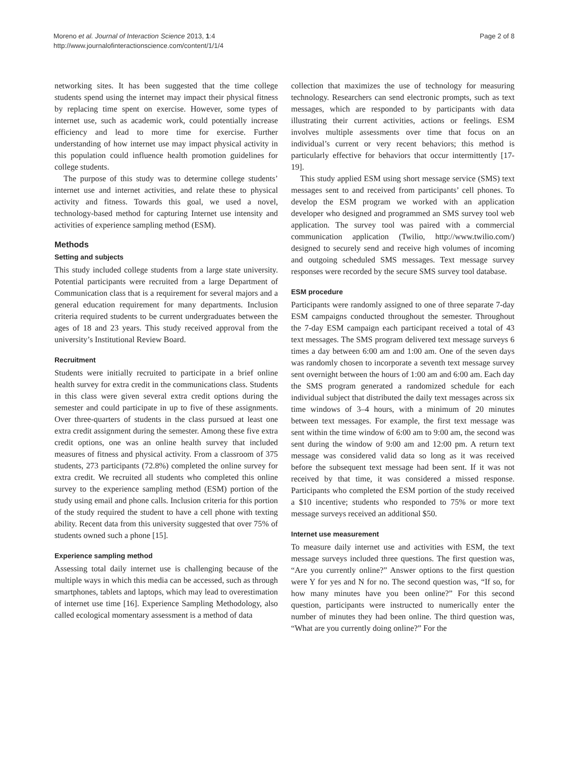Moreno et al. Journal of Interaction Science 2013, 1:4
http://www.journalofinteractionscience.com/content/1/1/4
Page 2 of 8
networking sites. It has been suggested that the time college students spend using the internet may impact their physical fitness by replacing time spent on exercise. However, some types of internet use, such as academic work, could potentially increase efficiency and lead to more time for exercise. Further understanding of how internet use may impact physical activity in this population could influence health promotion guidelines for college students.
The purpose of this study was to determine college students’ internet use and internet activities, and relate these to physical activity and fitness. Towards this goal, we used a novel, technology-based method for capturing Internet use intensity and activities of experience sampling method (ESM).
Methods
Setting and subjects
This study included college students from a large state university. Potential participants were recruited from a large Department of Communication class that is a requirement for several majors and a general education requirement for many departments. Inclusion criteria required students to be current undergraduates between the ages of 18 and 23 years. This study received approval from the university’s Institutional Review Board.
Recruitment
Students were initially recruited to participate in a brief online health survey for extra credit in the communications class. Students in this class were given several extra credit options during the semester and could participate in up to five of these assignments. Over three-quarters of students in the class pursued at least one extra credit assignment during the semester. Among these five extra credit options, one was an online health survey that included measures of fitness and physical activity. From a classroom of 375 students, 273 participants (72.8%) completed the online survey for extra credit. We recruited all students who completed this online survey to the experience sampling method (ESM) portion of the study using email and phone calls. Inclusion criteria for this portion of the study required the student to have a cell phone with texting ability. Recent data from this university suggested that over 75% of students owned such a phone [15].
Experience sampling method
Assessing total daily internet use is challenging because of the multiple ways in which this media can be accessed, such as through smartphones, tablets and laptops, which may lead to overestimation of internet use time [16]. Experience Sampling Methodology, also called ecological momentary assessment is a method of data
collection that maximizes the use of technology for measuring technology. Researchers can send electronic prompts, such as text messages, which are responded to by participants with data illustrating their current activities, actions or feelings. ESM involves multiple assessments over time that focus on an individual’s current or very recent behaviors; this method is particularly effective for behaviors that occur intermittently [17-19].
This study applied ESM using short message service (SMS) text messages sent to and received from participants’ cell phones. To develop the ESM program we worked with an application developer who designed and programmed an SMS survey tool web application. The survey tool was paired with a commercial communication application (Twilio, http://www.twilio.com/) designed to securely send and receive high volumes of incoming and outgoing scheduled SMS messages. Text message survey responses were recorded by the secure SMS survey tool database.
ESM procedure
Participants were randomly assigned to one of three separate 7-day ESM campaigns conducted throughout the semester. Throughout the 7-day ESM campaign each participant received a total of 43 text messages. The SMS program delivered text message surveys 6 times a day between 6:00 am and 1:00 am. One of the seven days was randomly chosen to incorporate a seventh text message survey sent overnight between the hours of 1:00 am and 6:00 am. Each day the SMS program generated a randomized schedule for each individual subject that distributed the daily text messages across six time windows of 3–4 hours, with a minimum of 20 minutes between text messages. For example, the first text message was sent within the time window of 6:00 am to 9:00 am, the second was sent during the window of 9:00 am and 12:00 pm. A return text message was considered valid data so long as it was received before the subsequent text message had been sent. If it was not received by that time, it was considered a missed response. Participants who completed the ESM portion of the study received a $10 incentive; students who responded to 75% or more text message surveys received an additional $50.
Internet use measurement
To measure daily internet use and activities with ESM, the text message surveys included three questions. The first question was, “Are you currently online?” Answer options to the first question were Y for yes and N for no. The second question was, “If so, for how many minutes have you been online?” For this second question, participants were instructed to numerically enter the number of minutes they had been online. The third question was, “What are you currently doing online?” For the